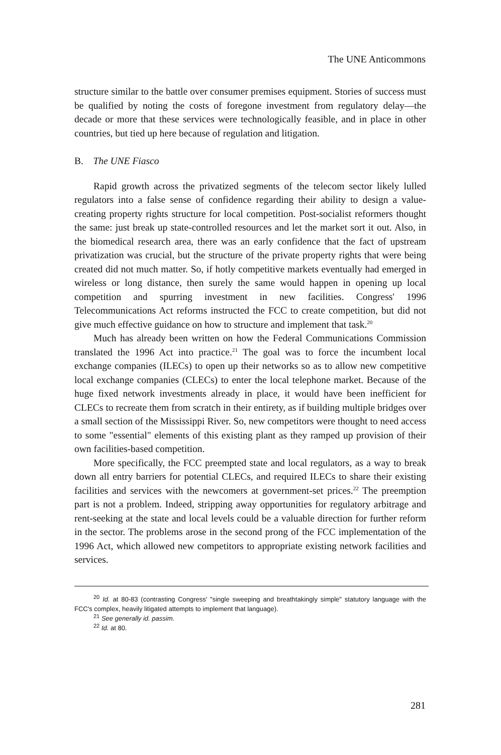The UNE Anticommons
structure similar to the battle over consumer premises equipment. Stories of success must be qualified by noting the costs of foregone investment from regulatory delay—the decade or more that these services were technologically feasible, and in place in other countries, but tied up here because of regulation and litigation.
B. The UNE Fiasco
Rapid growth across the privatized segments of the telecom sector likely lulled regulators into a false sense of confidence regarding their ability to design a value-creating property rights structure for local competition. Post-socialist reformers thought the same: just break up state-controlled resources and let the market sort it out. Also, in the biomedical research area, there was an early confidence that the fact of upstream privatization was crucial, but the structure of the private property rights that were being created did not much matter. So, if hotly competitive markets eventually had emerged in wireless or long distance, then surely the same would happen in opening up local competition and spurring investment in new facilities. Congress' 1996 Telecommunications Act reforms instructed the FCC to create competition, but did not give much effective guidance on how to structure and implement that task.<sup>20</sup>
Much has already been written on how the Federal Communications Commission translated the 1996 Act into practice.<sup>21</sup> The goal was to force the incumbent local exchange companies (ILECs) to open up their networks so as to allow new competitive local exchange companies (CLECs) to enter the local telephone market. Because of the huge fixed network investments already in place, it would have been inefficient for CLECs to recreate them from scratch in their entirety, as if building multiple bridges over a small section of the Mississippi River. So, new competitors were thought to need access to some "essential" elements of this existing plant as they ramped up provision of their own facilities-based competition.
More specifically, the FCC preempted state and local regulators, as a way to break down all entry barriers for potential CLECs, and required ILECs to share their existing facilities and services with the newcomers at government-set prices.<sup>22</sup> The preemption part is not a problem. Indeed, stripping away opportunities for regulatory arbitrage and rent-seeking at the state and local levels could be a valuable direction for further reform in the sector. The problems arose in the second prong of the FCC implementation of the 1996 Act, which allowed new competitors to appropriate existing network facilities and services.
<sup>20</sup> Id. at 80-83 (contrasting Congress' "single sweeping and breathtakingly simple" statutory language with the FCC's complex, heavily litigated attempts to implement that language).
<sup>21</sup> See generally id. passim.
<sup>22</sup> Id. at 80.
281